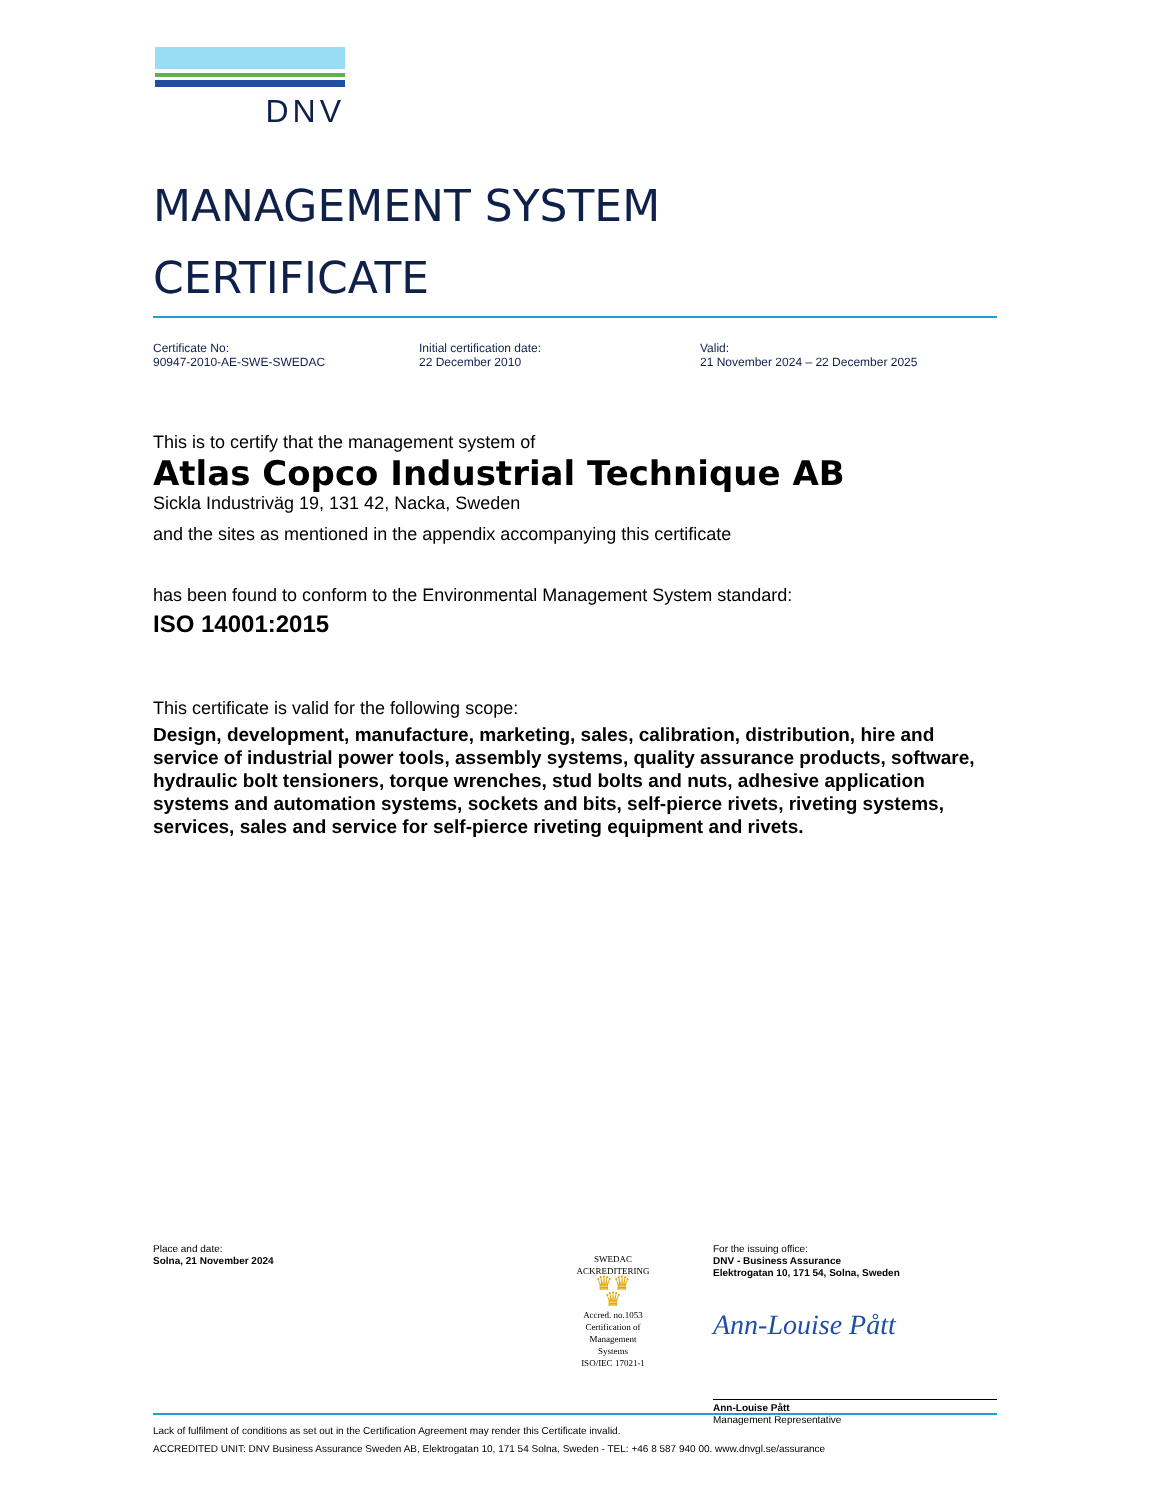DNV
MANAGEMENT SYSTEM
CERTIFICATE
Certificate No:
90947-2010-AE-SWE-SWEDAC
Initial certification date:
22 December 2010
Valid:
21 November 2024 – 22 December 2025
This is to certify that the management system of
Atlas Copco Industrial Technique AB
Sickla Industriväg 19, 131 42, Nacka, Sweden
and the sites as mentioned in the appendix accompanying this certificate
has been found to conform to the Environmental Management System standard:
ISO 14001:2015
This certificate is valid for the following scope:
Design, development, manufacture, marketing, sales, calibration, distribution, hire and service of industrial power tools, assembly systems, quality assurance products, software, hydraulic bolt tensioners, torque wrenches, stud bolts and nuts, adhesive application systems and automation systems, sockets and bits, self-pierce rivets, riveting systems, services, sales and service for self-pierce riveting equipment and rivets.
Place and date:
Solna, 21 November 2024
SWEDAC
AC­KREDITERING
♛♛
♛
Accred. no.1053
Certification of
Management
Systems
ISO/IEC 17021-1
For the issuing office:
DNV - Business Assurance
Elektrogatan 10, 171 54, Solna, Sweden
Ann-Louise Pått
Ann-Louise Pått
Management Representative
Lack of fulfilment of conditions as set out in the Certification Agreement may render this Certificate invalid.
ACCREDITED UNIT: DNV Business Assurance Sweden AB, Elektrogatan 10, 171 54 Solna, Sweden - TEL: +46 8 587 940 00. www.dnvgl.se/assurance